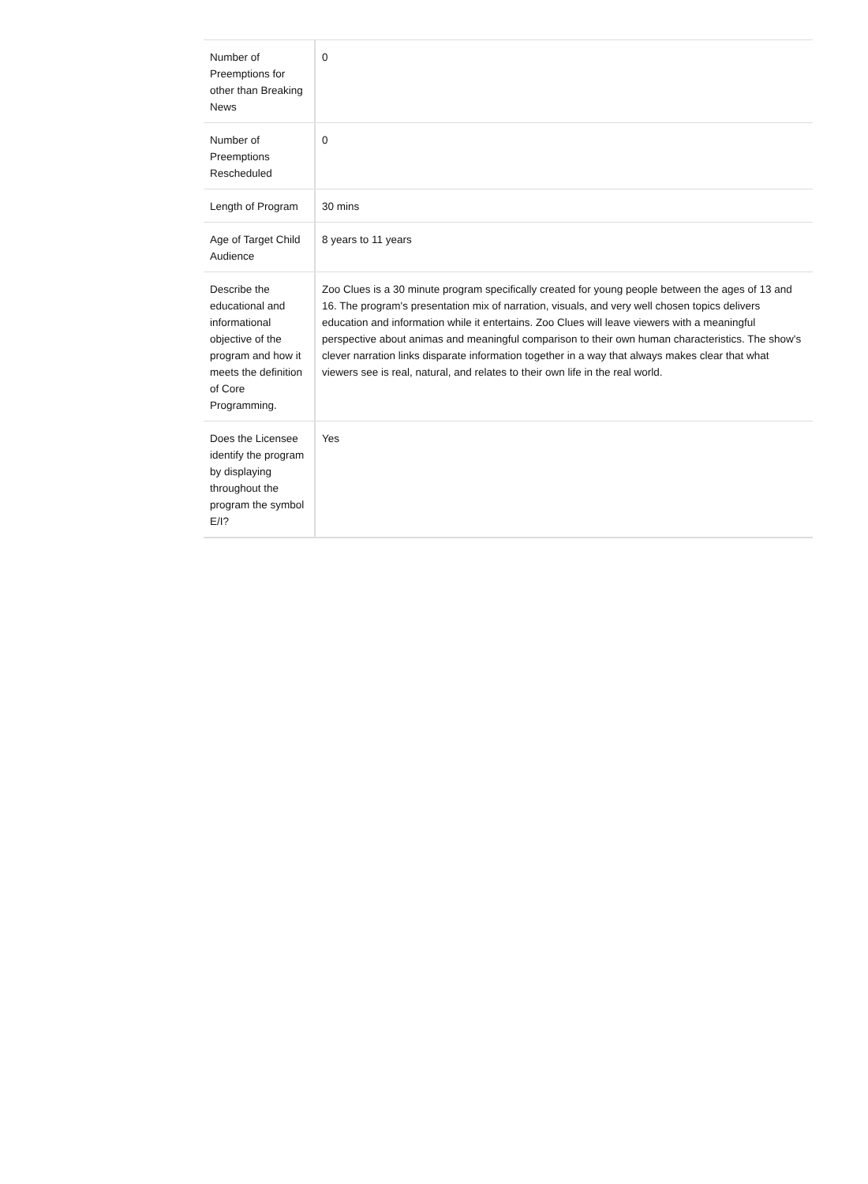| Number of Preemptions for other than Breaking News | 0 |
| Number of Preemptions Rescheduled | 0 |
| Length of Program | 30 mins |
| Age of Target Child Audience | 8 years to 11 years |
| Describe the educational and informational objective of the program and how it meets the definition of Core Programming. | Zoo Clues is a 30 minute program specifically created for young people between the ages of 13 and 16. The program's presentation mix of narration, visuals, and very well chosen topics delivers education and information while it entertains. Zoo Clues will leave viewers with a meaningful perspective about animas and meaningful comparison to their own human characteristics. The show's clever narration links disparate information together in a way that always makes clear that what viewers see is real, natural, and relates to their own life in the real world. |
| Does the Licensee identify the program by displaying throughout the program the symbol E/I? | Yes |